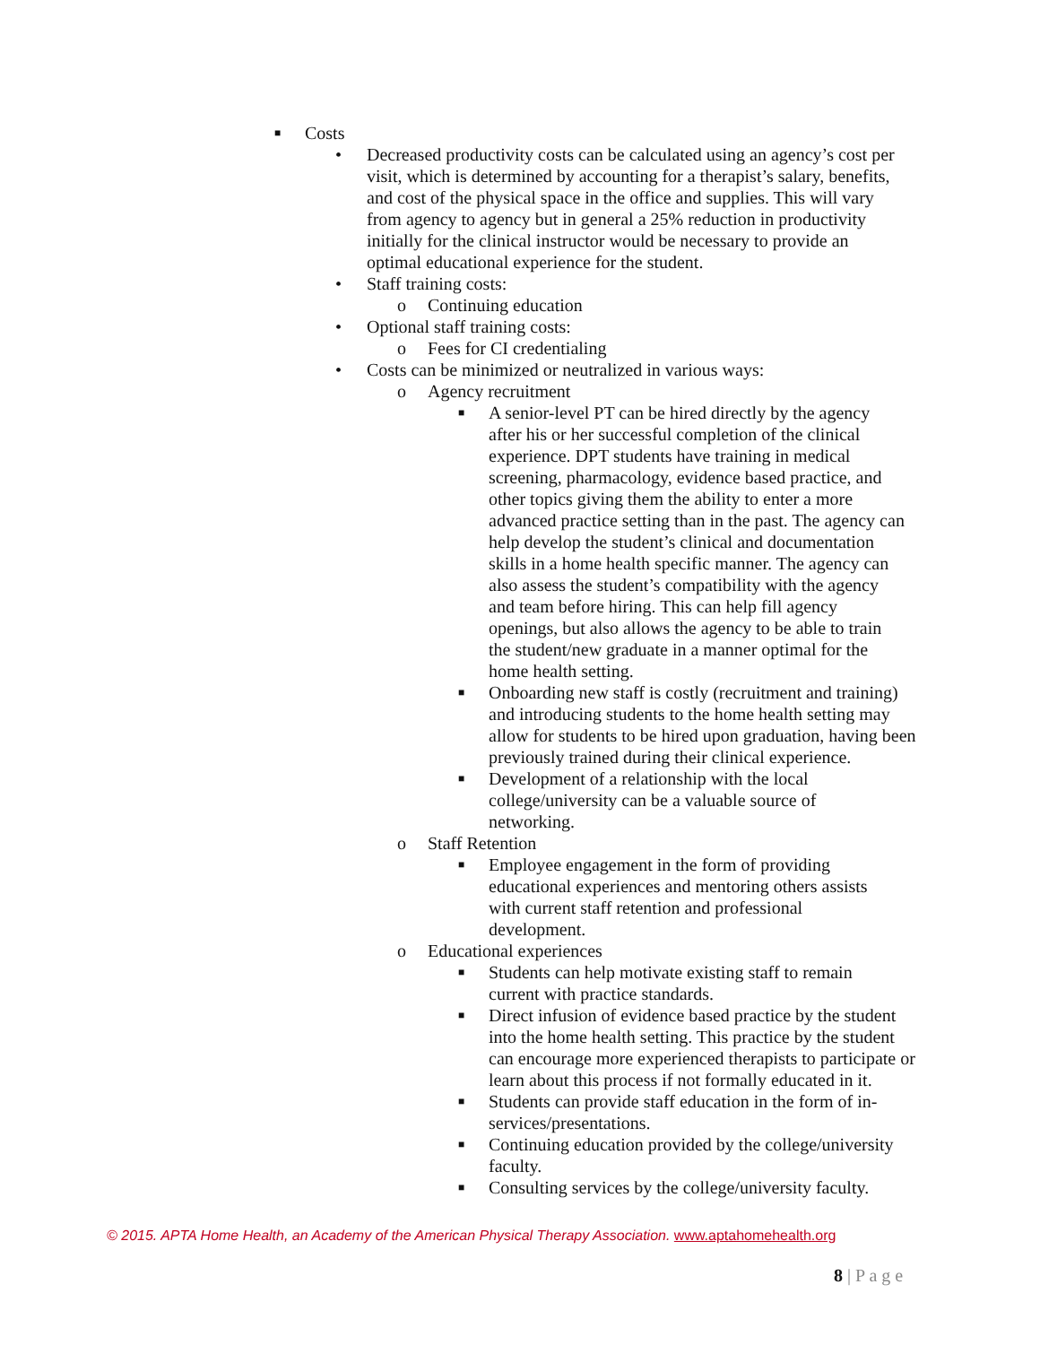■ Costs
• Decreased productivity costs can be calculated using an agency’s cost per visit, which is determined by accounting for a therapist’s salary, benefits, and cost of the physical space in the office and supplies. This will vary from agency to agency but in general a 25% reduction in productivity initially for the clinical instructor would be necessary to provide an optimal educational experience for the student.
• Staff training costs:
o Continuing education
• Optional staff training costs:
o Fees for CI credentialing
• Costs can be minimized or neutralized in various ways:
o Agency recruitment
■ A senior-level PT can be hired directly by the agency after his or her successful completion of the clinical experience. DPT students have training in medical screening, pharmacology, evidence based practice, and other topics giving them the ability to enter a more advanced practice setting than in the past. The agency can help develop the student’s clinical and documentation skills in a home health specific manner. The agency can also assess the student’s compatibility with the agency and team before hiring. This can help fill agency openings, but also allows the agency to be able to train the student/new graduate in a manner optimal for the home health setting.
■ Onboarding new staff is costly (recruitment and training) and introducing students to the home health setting may allow for students to be hired upon graduation, having been previously trained during their clinical experience.
■ Development of a relationship with the local college/university can be a valuable source of networking.
o Staff Retention
■ Employee engagement in the form of providing educational experiences and mentoring others assists with current staff retention and professional development.
o Educational experiences
■ Students can help motivate existing staff to remain current with practice standards.
■ Direct infusion of evidence based practice by the student into the home health setting. This practice by the student can encourage more experienced therapists to participate or learn about this process if not formally educated in it.
■ Students can provide staff education in the form of in-services/presentations.
■ Continuing education provided by the college/university faculty.
■ Consulting services by the college/university faculty.
© 2015. APTA Home Health, an Academy of the American Physical Therapy Association. www.aptahomehealth.org
8 | P a g e